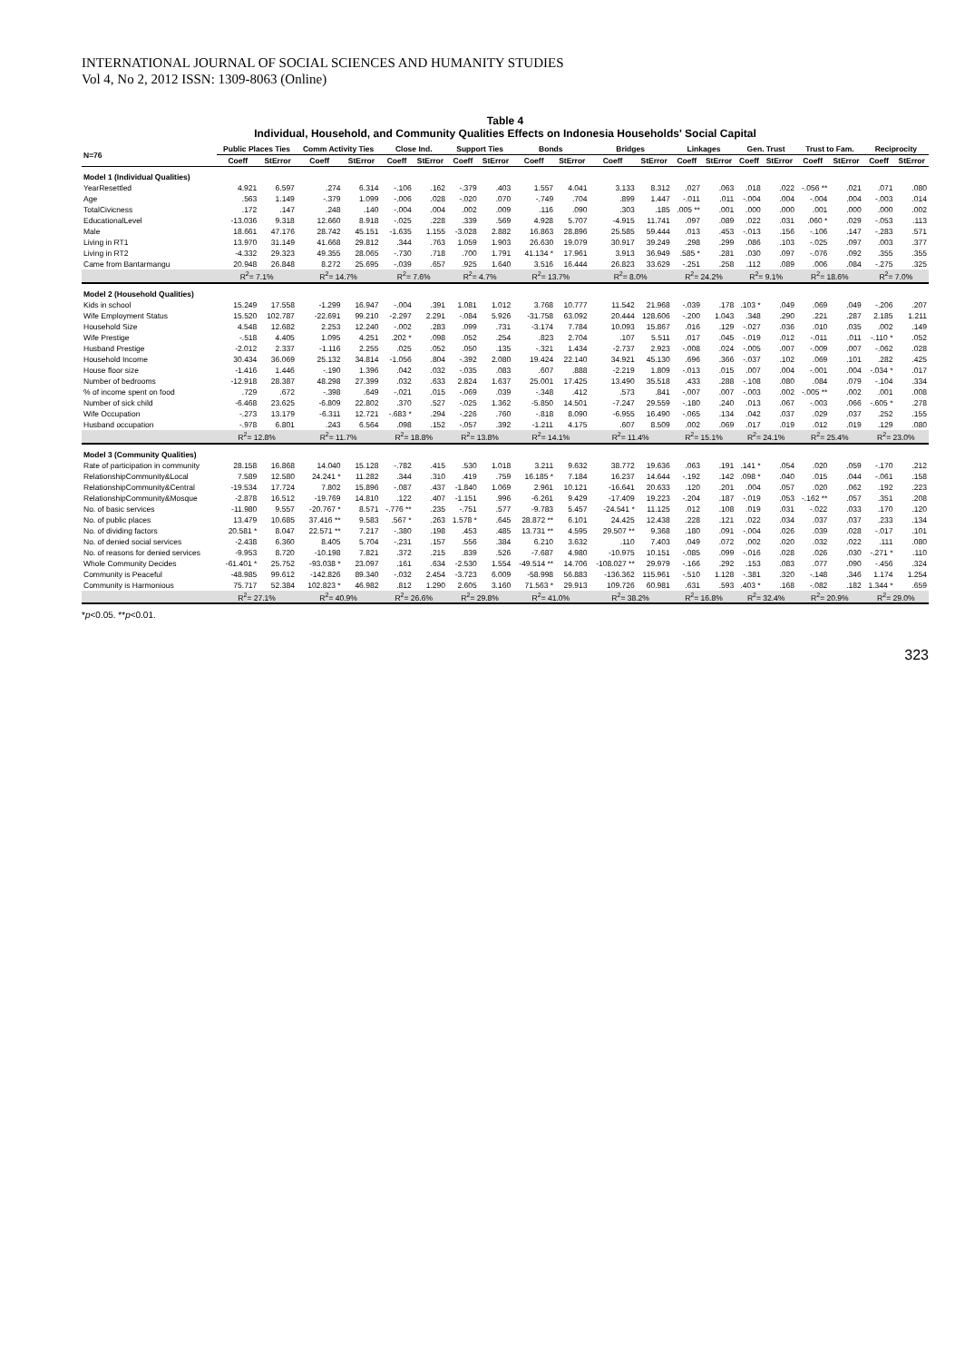INTERNATIONAL JOURNAL OF SOCIAL SCIENCES AND HUMANITY STUDIES
Vol 4, No 2, 2012 ISSN: 1309-8063 (Online)
Table 4
Individual, Household, and Community Qualities Effects on Indonesia Households' Social Capital
| N=76 | Public Places Ties | | Comm Activity Ties | | Close Ind. | | Support Ties | | Bonds | | Bridges | | Linkages | | Gen. Trust | | Trust to Fam. | | Reciprocity | |
| --- | --- | --- | --- | --- | --- | --- | --- | --- | --- | --- | --- | --- | --- | --- | --- | --- | --- | --- | --- | --- |
| | Coeff | StError | Coeff | StError | Coeff | StError | Coeff | StError | Coeff | StError | Coeff | StError | Coeff | StError | Coeff | StError | Coeff | StError | Coeff | StError |
| Model 1 (Individual Qualities) | | | | | | | | | | | | | | | | | | | | |
| YearResettled | 4.921 | 6.597 | .274 | 6.314 | -.106 | .162 | -.379 | .403 | 1.557 | 4.041 | 3.133 | 8.312 | .027 | .063 | .018 | .022 | -.056 ** | .021 | .071 | .080 |
| Age | .563 | 1.149 | -.379 | 1.099 | -.006 | .028 | -.020 | .070 | -.749 | .704 | .899 | 1.447 | -.011 | .011 | -.004 | .004 | -.004 | .004 | -.003 | .014 |
| TotalCivicness | .172 | .147 | .248 | .140 | -.004 | .004 | .002 | .009 | .116 | .090 | .303 | .185 | .005 ** | .001 | .000 | .000 | .001 | .000 | .000 | .002 |
| EducationalLevel | -13.036 | 9.318 | 12.660 | 8.918 | -.025 | .228 | .339 | .569 | 4.928 | 5.707 | -4.915 | 11.741 | .097 | .089 | .022 | .031 | .060 * | .029 | -.053 | .113 |
| Male | 18.661 | 47.176 | 28.742 | 45.151 | -1.635 | 1.155 | -3.028 | 2.882 | 16.863 | 28.896 | 25.585 | 59.444 | .013 | .453 | -.013 | .156 | -.106 | .147 | -.283 | .571 |
| Living in RT1 | 13.970 | 31.149 | 41.668 | 29.812 | .344 | .763 | 1.059 | 1.903 | 26.630 | 19.079 | 30.917 | 39.249 | .298 | .299 | .086 | .103 | -.025 | .097 | .003 | .377 |
| Living in RT2 | -4.332 | 29.323 | 49.355 | 28.065 | -.730 | .718 | .700 | 1.791 | 41.134 * | 17.961 | 3.913 | 36.949 | .585 * | .281 | .030 | .097 | -.076 | .092 | .355 | .355 |
| Came from Bantarmangu | 20.948 | 26.848 | 8.272 | 25.695 | -.039 | .657 | .925 | 1.640 | 3.516 | 16.444 | 26.823 | 33.629 | -.251 | .258 | .112 | .089 | .006 | .084 | -.275 | .325 |
| | R<sup>2</sup>= 7.1% | | R<sup>2</sup>= 14.7% | | R<sup>2</sup>= 7.6% | | R<sup>2</sup>= 4.7% | | R<sup>2</sup>= 13.7% | | R<sup>2</sup>= 8.0% | | R<sup>2</sup>= 24.2% | | R<sup>2</sup>= 9.1% | | R<sup>2</sup>= 18.6% | | R<sup>2</sup>= 7.0% | |
| Model 2 (Household Qualities) | | | | | | | | | | | | | | | | | | | | |
| Kids in school | 15.249 | 17.558 | -1.299 | 16.947 | -.004 | .391 | 1.081 | 1.012 | 3.768 | 10.777 | 11.542 | 21.968 | -.039 | .178 | .103 * | .049 | .069 | .049 | -.206 | .207 |
| Wife Employment Status | 15.520 | 102.787 | -22.691 | 99.210 | -2.297 | 2.291 | -.084 | 5.926 | -31.758 | 63.092 | 20.444 | 128.606 | -.200 | 1.043 | .348 | .290 | .221 | .287 | 2.185 | 1.211 |
| Household Size | 4.548 | 12.682 | 2.253 | 12.240 | -.002 | .283 | .099 | .731 | -3.174 | 7.784 | 10.093 | 15.867 | .016 | .129 | -.027 | .036 | .010 | .035 | .002 | .149 |
| Wife Prestige | -.518 | 4.405 | 1.095 | 4.251 | .202 * | .098 | .052 | .254 | .823 | 2.704 | .107 | 5.511 | .017 | .045 | -.019 | .012 | -.011 | .011 | -.110 * | .052 |
| Husband Prestige | -2.012 | 2.337 | -1.116 | 2.255 | .025 | .052 | .050 | .135 | -.321 | 1.434 | -2.737 | 2.923 | -.008 | .024 | -.005 | .007 | -.009 | .007 | -.062 | .028 |
| Household Income | 30.434 | 36.069 | 25.132 | 34.814 | -1.056 | .804 | -.392 | 2.080 | 19.424 | 22.140 | 34.921 | 45.130 | .696 | .366 | -.037 | .102 | .069 | .101 | .282 | .425 |
| House floor size | -1.416 | 1.446 | -.190 | 1.396 | .042 | .032 | -.035 | .083 | .607 | .888 | -2.219 | 1.809 | -.013 | .015 | .007 | .004 | -.001 | .004 | -.034 * | .017 |
| Number of bedrooms | -12.918 | 28.387 | 48.298 | 27.399 | .032 | .633 | 2.824 | 1.637 | 25.001 | 17.425 | 13.490 | 35.518 | .433 | .288 | -.108 | .080 | .084 | .079 | -.104 | .334 |
| % of income spent on food | .729 | .672 | -.398 | .649 | -.021 | .015 | -.069 | .039 | -.348 | .412 | .573 | .841 | -.007 | .007 | -.003 | .002 | -.005 ** | .002 | .001 | .008 |
| Number of sick child | -6.468 | 23.625 | -6.809 | 22.802 | .370 | .527 | -.025 | 1.362 | -5.850 | 14.501 | -7.247 | 29.559 | -.180 | .240 | .013 | .067 | -.003 | .066 | -.605 * | .278 |
| Wife Occupation | -.273 | 13.179 | -6.311 | 12.721 | -.683 * | .294 | -.226 | .760 | -.818 | 8.090 | -6.955 | 16.490 | -.065 | .134 | .042 | .037 | .029 | .037 | .252 | .155 |
| Husband occupation | -.978 | 6.801 | .243 | 6.564 | .098 | .152 | -.057 | .392 | -1.211 | 4.175 | .607 | 8.509 | .002 | .069 | .017 | .019 | .012 | .019 | .129 | .080 |
| | R<sup>2</sup>= 12.8% | | R<sup>2</sup>= 11.7% | | R<sup>2</sup>= 18.8% | | R<sup>2</sup>= 13.8% | | R<sup>2</sup>= 14.1% | | R<sup>2</sup>= 11.4% | | R<sup>2</sup>= 15.1% | | R<sup>2</sup>= 24.1% | | R<sup>2</sup>= 25.4% | | R<sup>2</sup>= 23.0% | |
| Model 3 (Community Qualities) | | | | | | | | | | | | | | | | | | | | |
| Rate of participation in community | 28.158 | 16.868 | 14.040 | 15.128 | -.782 | .415 | .530 | 1.018 | 3.211 | 9.632 | 38.772 | 19.636 | .063 | .191 | .141 * | .054 | .020 | .059 | -.170 | .212 |
| RelationshipCommunity&Local | 7.589 | 12.580 | 24.241 * | 11.282 | .344 | .310 | .419 | .759 | 16.185 * | 7.184 | 16.237 | 14.644 | -.192 | .142 | .098 * | .040 | .015 | .044 | -.061 | .158 |
| RelationshipCommunity&Central | -19.534 | 17.724 | 7.802 | 15.896 | -.087 | .437 | -1.840 | 1.069 | 2.961 | 10.121 | -16.641 | 20.633 | .120 | .201 | .004 | .057 | .020 | .062 | .192 | .223 |
| RelationshipCommunity&Mosque | -2.878 | 16.512 | -19.769 | 14.810 | .122 | .407 | -1.151 | .996 | -6.261 | 9.429 | -17.409 | 19.223 | -.204 | .187 | -.019 | .053 | -.162 ** | .057 | .351 | .208 |
| No. of basic services | -11.980 | 9.557 | -20.767 * | 8.571 | -.776 ** | .235 | -.751 | .577 | -9.783 | 5.457 | -24.541 * | 11.125 | .012 | .108 | .019 | .031 | -.022 | .033 | .170 | .120 |
| No. of public places | 13.479 | 10.685 | 37.416 ** | 9.583 | .567 * | .263 | 1.578 * | .645 | 28.872 ** | 6.101 | 24.425 | 12.438 | .228 | .121 | .022 | .034 | .037 | .037 | .233 | .134 |
| No. of dividing factors | 20.581 * | 8.047 | 22.571 ** | 7.217 | -.380 | .198 | .453 | .485 | 13.731 ** | 4.595 | 29.507 ** | 9.368 | .180 | .091 | -.004 | .026 | .039 | .028 | -.017 | .101 |
| No. of denied social services | -2.438 | 6.360 | 8.405 | 5.704 | -.231 | .157 | .556 | .384 | 6.210 | 3.632 | .110 | 7.403 | .049 | .072 | .002 | .020 | .032 | .022 | .111 | .080 |
| No. of reasons for denied services | -9.953 | 8.720 | -10.198 | 7.821 | .372 | .215 | .839 | .526 | -7.687 | 4.980 | -10.975 | 10.151 | -.085 | .099 | -.016 | .028 | .026 | .030 | -.271 * | .110 |
| Whole Community Decides | -61.401 * | 25.752 | -93.038 * | 23.097 | .161 | .634 | -2.530 | 1.554 | -49.514 ** | 14.706 | -108.027 ** | 29.979 | -.166 | .292 | .153 | .083 | .077 | .090 | -.456 | .324 |
| Community is Peaceful | -48.985 | 99.612 | -142.826 | 89.340 | -.032 | 2.454 | -3.723 | 6.009 | -58.998 | 56.883 | -136.362 | 115.961 | -.510 | 1.128 | -.381 | .320 | -.148 | .346 | 1.174 | 1.254 |
| Community is Harmonious | 75.717 | 52.384 | 102.823 * | 46.982 | .812 | 1.290 | 2.605 | 3.160 | 71.563 * | 29.913 | 109.726 | 60.981 | .631 | .593 | .403 * | .168 | -.082 | .182 | 1.344 * | .659 |
| | R<sup>2</sup>= 27.1% | | R<sup>2</sup>= 40.9% | | R<sup>2</sup>= 26.6% | | R<sup>2</sup>= 29.8% | | R<sup>2</sup>= 41.0% | | R<sup>2</sup>= 38.2% | | R<sup>2</sup>= 16.8% | | R<sup>2</sup>= 32.4% | | R<sup>2</sup>= 20.9% | | R<sup>2</sup>= 29.0% | |
*p<0.05. **p<0.01.
323